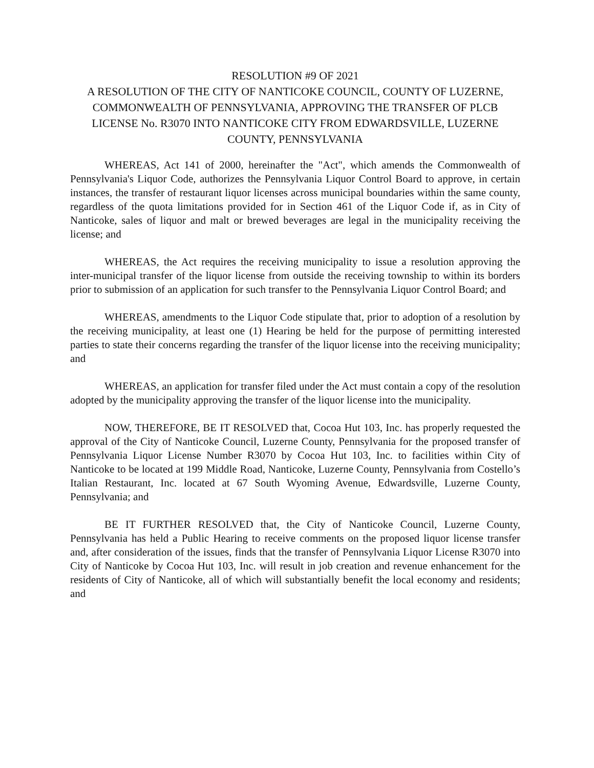RESOLUTION #9 OF 2021
A RESOLUTION OF THE CITY OF NANTICOKE COUNCIL, COUNTY OF LUZERNE, COMMONWEALTH OF PENNSYLVANIA, APPROVING THE TRANSFER OF PLCB LICENSE No. R3070 INTO NANTICOKE CITY FROM EDWARDSVILLE, LUZERNE COUNTY, PENNSYLVANIA
WHEREAS, Act 141 of 2000, hereinafter the "Act", which amends the Commonwealth of Pennsylvania's Liquor Code, authorizes the Pennsylvania Liquor Control Board to approve, in certain instances, the transfer of restaurant liquor licenses across municipal boundaries within the same county, regardless of the quota limitations provided for in Section 461 of the Liquor Code if, as in City of Nanticoke, sales of liquor and malt or brewed beverages are legal in the municipality receiving the license; and
WHEREAS, the Act requires the receiving municipality to issue a resolution approving the inter-municipal transfer of the liquor license from outside the receiving township to within its borders prior to submission of an application for such transfer to the Pennsylvania Liquor Control Board; and
WHEREAS, amendments to the Liquor Code stipulate that, prior to adoption of a resolution by the receiving municipality, at least one (1) Hearing be held for the purpose of permitting interested parties to state their concerns regarding the transfer of the liquor license into the receiving municipality; and
WHEREAS, an application for transfer filed under the Act must contain a copy of the resolution adopted by the municipality approving the transfer of the liquor license into the municipality.
NOW, THEREFORE, BE IT RESOLVED that, Cocoa Hut 103, Inc. has properly requested the approval of the City of Nanticoke Council, Luzerne County, Pennsylvania for the proposed transfer of Pennsylvania Liquor License Number R3070 by Cocoa Hut 103, Inc. to facilities within City of Nanticoke to be located at 199 Middle Road, Nanticoke, Luzerne County, Pennsylvania from Costello’s Italian Restaurant, Inc. located at 67 South Wyoming Avenue, Edwardsville, Luzerne County, Pennsylvania; and
BE IT FURTHER RESOLVED that, the City of Nanticoke Council, Luzerne County, Pennsylvania has held a Public Hearing to receive comments on the proposed liquor license transfer and, after consideration of the issues, finds that the transfer of Pennsylvania Liquor License R3070 into City of Nanticoke by Cocoa Hut 103, Inc. will result in job creation and revenue enhancement for the residents of City of Nanticoke, all of which will substantially benefit the local economy and residents; and